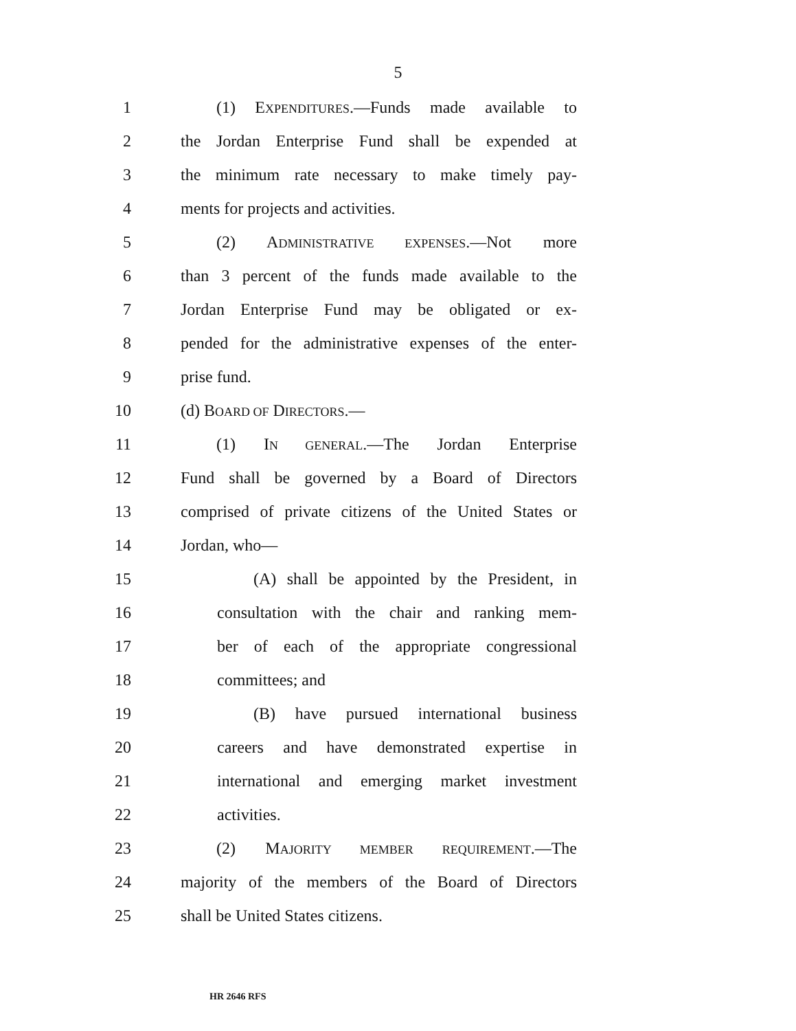5
1 (1) EXPENDITURES.—Funds made available to
2 the Jordan Enterprise Fund shall be expended at
3 the minimum rate necessary to make timely pay-
4 ments for projects and activities.
5 (2) ADMINISTRATIVE EXPENSES.—Not more
6 than 3 percent of the funds made available to the
7 Jordan Enterprise Fund may be obligated or ex-
8 pended for the administrative expenses of the enter-
9 prise fund.
10 (d) BOARD OF DIRECTORS.—
11 (1) IN GENERAL.—The Jordan Enterprise
12 Fund shall be governed by a Board of Directors
13 comprised of private citizens of the United States or
14 Jordan, who—
15 (A) shall be appointed by the President, in
16 consultation with the chair and ranking mem-
17 ber of each of the appropriate congressional
18 committees; and
19 (B) have pursued international business
20 careers and have demonstrated expertise in
21 international and emerging market investment
22 activities.
23 (2) MAJORITY MEMBER REQUIREMENT.—The
24 majority of the members of the Board of Directors
25 shall be United States citizens.
HR 2646 RFS